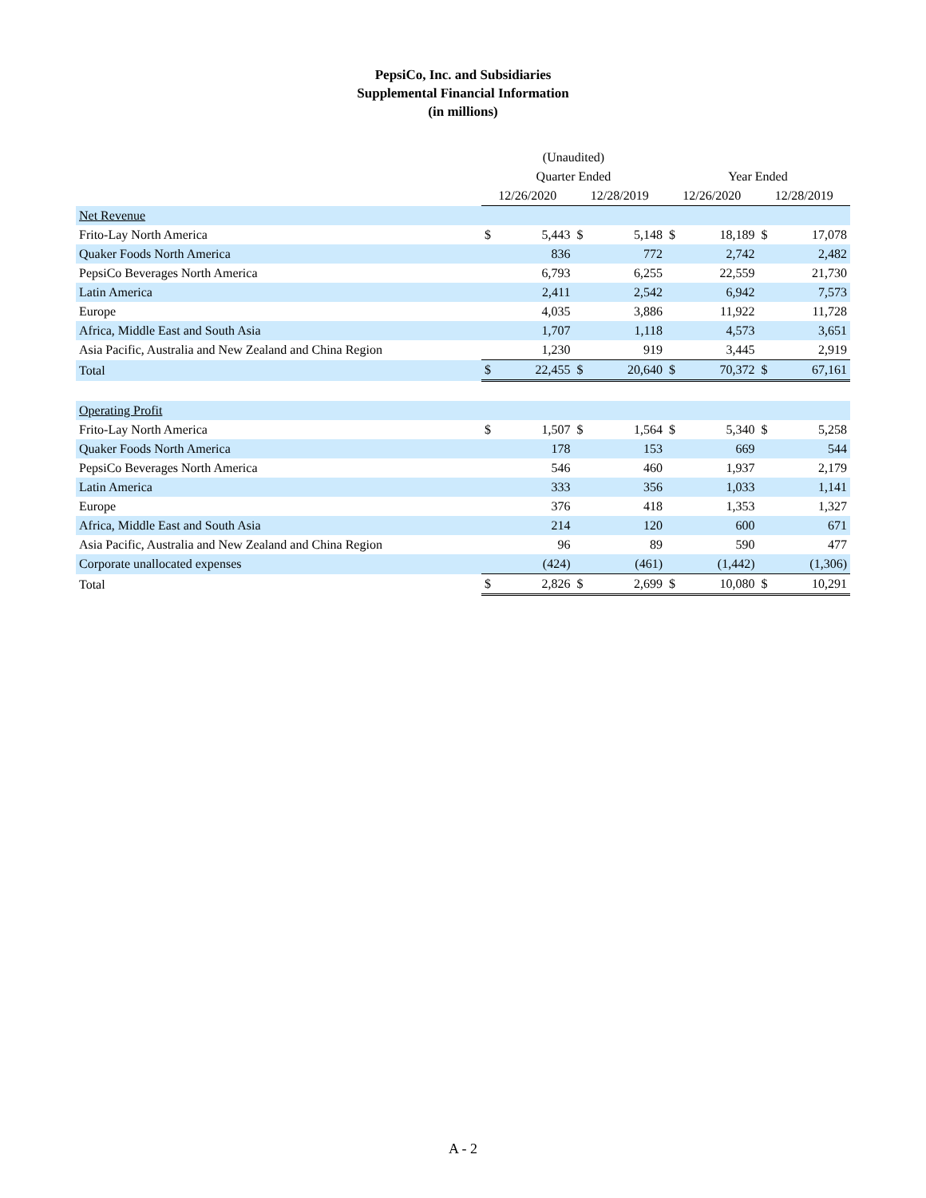PepsiCo, Inc. and Subsidiaries
Supplemental Financial Information
(in millions)
| | (Unaudited) | | | | | | | |
| --- | --- | --- | --- | --- | --- | --- | --- | --- |
| | Quarter Ended | | | | Year Ended | | | |
| | 12/26/2020 | | 12/28/2019 | | 12/26/2020 | | 12/28/2019 | |
| Net Revenue | | | | | | | | |
| Frito-Lay North America | $ | 5,443 | $ | 5,148 | $ | 18,189 | $ | 17,078 |
| Quaker Foods North America | | 836 | | 772 | | 2,742 | | 2,482 |
| PepsiCo Beverages North America | | 6,793 | | 6,255 | | 22,559 | | 21,730 |
| Latin America | | 2,411 | | 2,542 | | 6,942 | | 7,573 |
| Europe | | 4,035 | | 3,886 | | 11,922 | | 11,728 |
| Africa, Middle East and South Asia | | 1,707 | | 1,118 | | 4,573 | | 3,651 |
| Asia Pacific, Australia and New Zealand and China Region | | 1,230 | | 919 | | 3,445 | | 2,919 |
| Total | $ | 22,455 | $ | 20,640 | $ | 70,372 | $ | 67,161 |
| Operating Profit | | | | | | | | |
| Frito-Lay North America | $ | 1,507 | $ | 1,564 | $ | 5,340 | $ | 5,258 |
| Quaker Foods North America | | 178 | | 153 | | 669 | | 544 |
| PepsiCo Beverages North America | | 546 | | 460 | | 1,937 | | 2,179 |
| Latin America | | 333 | | 356 | | 1,033 | | 1,141 |
| Europe | | 376 | | 418 | | 1,353 | | 1,327 |
| Africa, Middle East and South Asia | | 214 | | 120 | | 600 | | 671 |
| Asia Pacific, Australia and New Zealand and China Region | | 96 | | 89 | | 590 | | 477 |
| Corporate unallocated expenses | | (424) | | (461) | | (1,442) | | (1,306) |
| Total | $ | 2,826 | $ | 2,699 | $ | 10,080 | $ | 10,291 |
A - 2